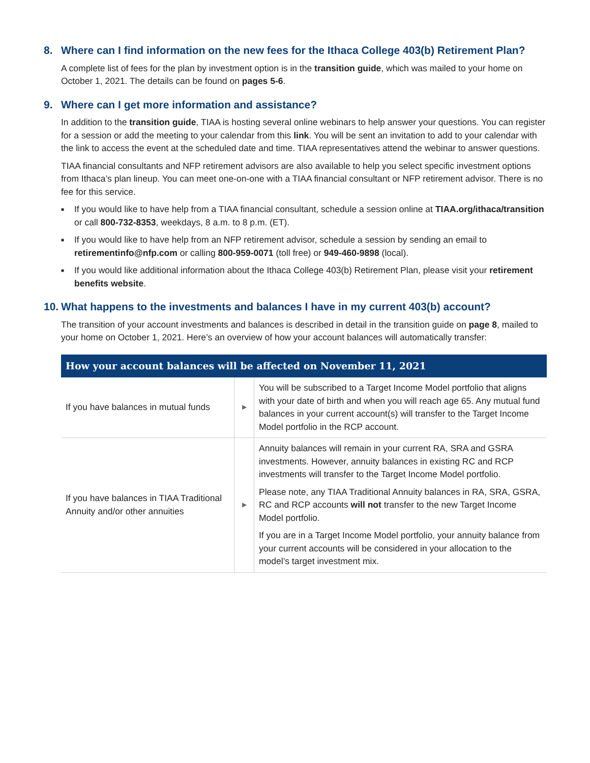8. Where can I find information on the new fees for the Ithaca College 403(b) Retirement Plan?
A complete list of fees for the plan by investment option is in the transition guide, which was mailed to your home on October 1, 2021. The details can be found on pages 5-6.
9. Where can I get more information and assistance?
In addition to the transition guide, TIAA is hosting several online webinars to help answer your questions. You can register for a session or add the meeting to your calendar from this link. You will be sent an invitation to add to your calendar with the link to access the event at the scheduled date and time. TIAA representatives attend the webinar to answer questions.
TIAA financial consultants and NFP retirement advisors are also available to help you select specific investment options from Ithaca’s plan lineup. You can meet one-on-one with a TIAA financial consultant or NFP retirement advisor. There is no fee for this service.
■ If you would like to have help from a TIAA financial consultant, schedule a session online at TIAA.org/ithaca/transition or call 800-732-8353, weekdays, 8 a.m. to 8 p.m. (ET).
■ If you would like to have help from an NFP retirement advisor, schedule a session by sending an email to retirementinfo@nfp.com or calling 800-959-0071 (toll free) or 949-460-9898 (local).
■ If you would like additional information about the Ithaca College 403(b) Retirement Plan, please visit your retirement benefits website.
10. What happens to the investments and balances I have in my current 403(b) account?
The transition of your account investments and balances is described in detail in the transition guide on page 8, mailed to your home on October 1, 2021. Here’s an overview of how your account balances will automatically transfer:
| How your account balances will be affected on November 11, 2021 | | |
| --- | --- | --- |
| If you have balances in mutual funds | ▶ | You will be subscribed to a Target Income Model portfolio that aligns with your date of birth and when you will reach age 65. Any mutual fund balances in your current account(s) will transfer to the Target Income Model portfolio in the RCP account. |
| If you have balances in TIAA Traditional Annuity and/or other annuities | ▶ | Annuity balances will remain in your current RA, SRA and GSRA investments. However, annuity balances in existing RC and RCP investments will transfer to the Target Income Model portfolio. Please note, any TIAA Traditional Annuity balances in RA, SRA, GSRA, RC and RCP accounts will not transfer to the new Target Income Model portfolio. If you are in a Target Income Model portfolio, your annuity balance from your current accounts will be considered in your allocation to the model’s target investment mix. |